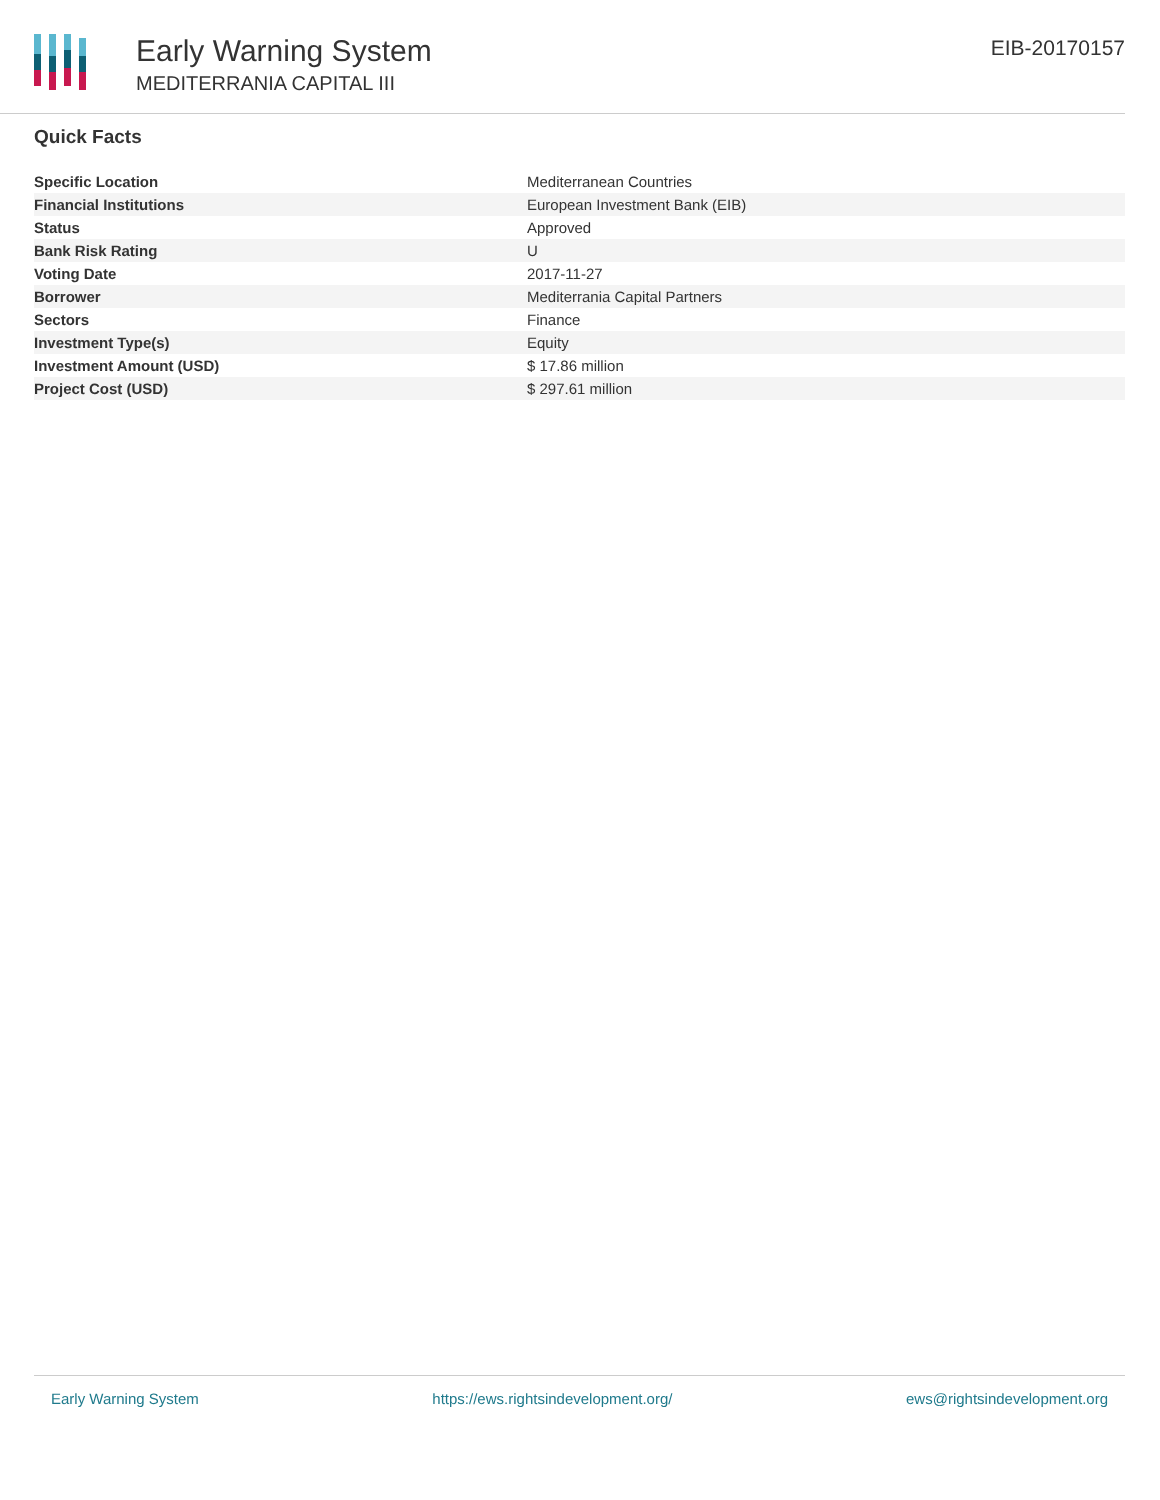Early Warning System
MEDITERRANIA CAPITAL III
EIB-20170157
Quick Facts
| Specific Location | Mediterranean Countries |
| Financial Institutions | European Investment Bank (EIB) |
| Status | Approved |
| Bank Risk Rating | U |
| Voting Date | 2017-11-27 |
| Borrower | Mediterrania Capital Partners |
| Sectors | Finance |
| Investment Type(s) | Equity |
| Investment Amount (USD) | $ 17.86 million |
| Project Cost (USD) | $ 297.61 million |
Early Warning System https://ews.rightsindevelopment.org/ ews@rightsindevelopment.org